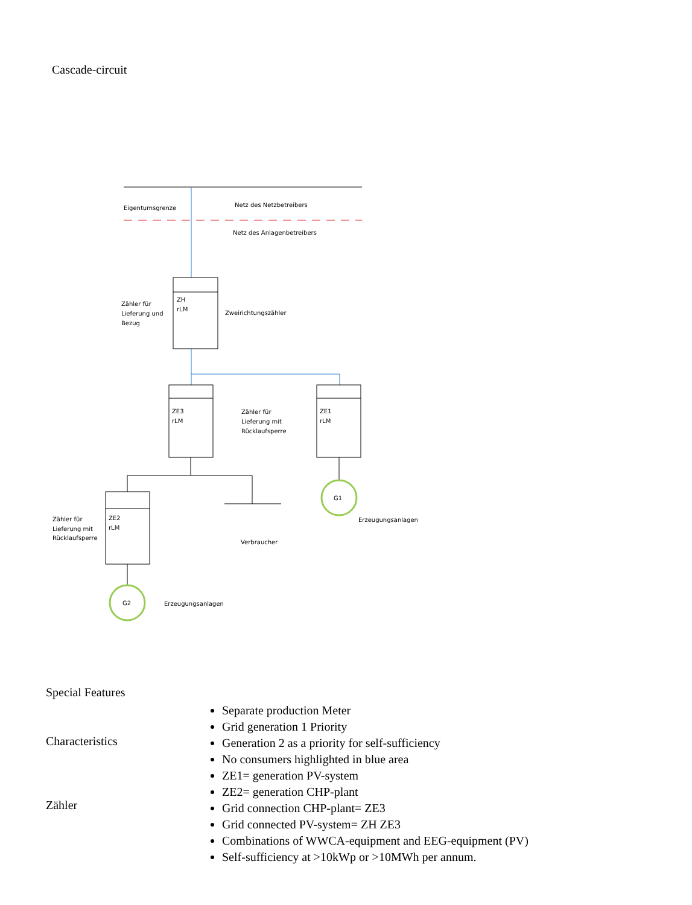Cascade-circuit
Eigentumsgrenze
Netz des Netzbetreibers
Netz des Anlagenbetreibers
ZH
rLM
Zähler für
Lieferung und
Bezug
Zweirichtungszähler
ZE3
rLM
ZE1
rLM
Zähler für
Lieferung mit
Rücklaufsperre
G1
Erzeugungsanlagen
Verbraucher
ZE2
rLM
Zähler für
Lieferung mit
Rücklaufsperre
G2
Erzeugungsanlagen
Special Features
Characteristics
Zähler
Separate production Meter
Grid generation 1 Priority
Generation 2 as a priority for self-sufficiency
No consumers highlighted in blue area
ZE1= generation PV-system
ZE2= generation CHP-plant
Grid connection CHP-plant= ZE3
Grid connected PV-system= ZH ZE3
Combinations of WWCA-equipment and EEG-equipment (PV)
Self-sufficiency at >10kWp or >10MWh per annum.